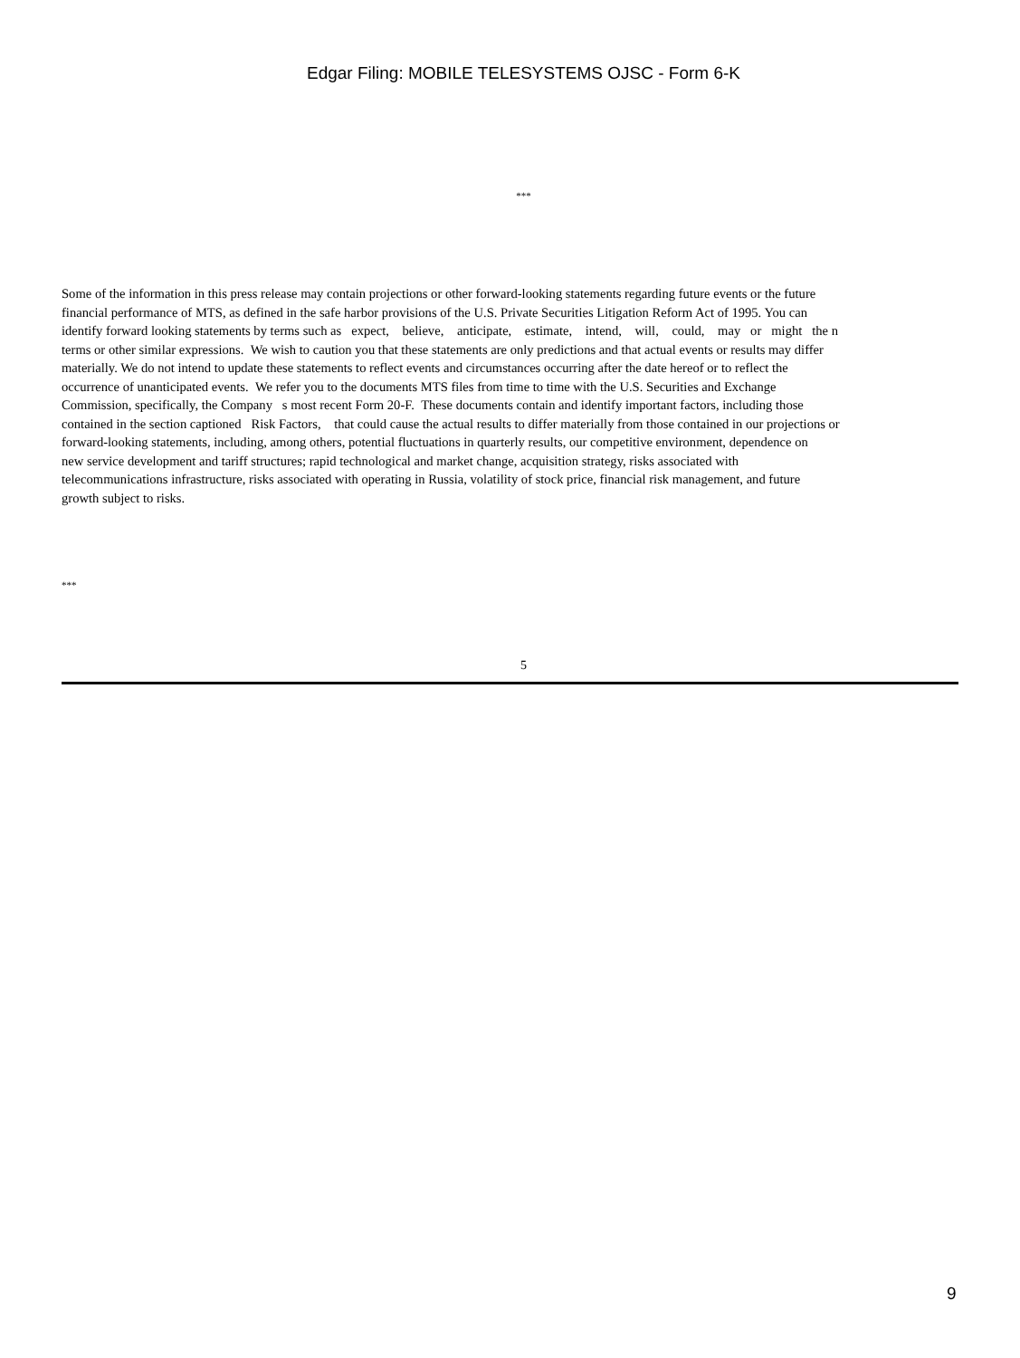Edgar Filing: MOBILE TELESYSTEMS OJSC - Form 6-K
***
Some of the information in this press release may contain projections or other forward-looking statements regarding future events or the future
financial performance of MTS, as defined in the safe harbor provisions of the U.S. Private Securities Litigation Reform Act of 1995. You can
identify forward looking statements by terms such as expect, believe, anticipate, estimate, intend, will, could, may or might the n
terms or other similar expressions. We wish to caution you that these statements are only predictions and that actual events or results may differ
materially. We do not intend to update these statements to reflect events and circumstances occurring after the date hereof or to reflect the
occurrence of unanticipated events. We refer you to the documents MTS files from time to time with the U.S. Securities and Exchange
Commission, specifically, the Company s most recent Form 20-F. These documents contain and identify important factors, including those
contained in the section captioned Risk Factors, that could cause the actual results to differ materially from those contained in our projections or
forward-looking statements, including, among others, potential fluctuations in quarterly results, our competitive environment, dependence on
new service development and tariff structures; rapid technological and market change, acquisition strategy, risks associated with
telecommunications infrastructure, risks associated with operating in Russia, volatility of stock price, financial risk management, and future
growth subject to risks.
***
5
9